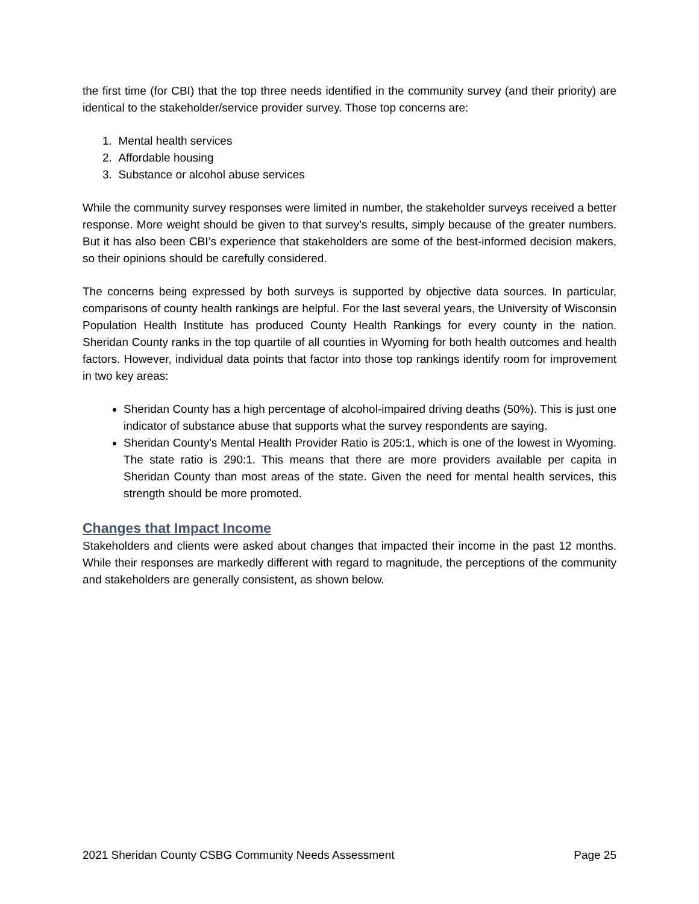the first time (for CBI) that the top three needs identified in the community survey (and their priority) are identical to the stakeholder/service provider survey. Those top concerns are:
1. Mental health services
2. Affordable housing
3. Substance or alcohol abuse services
While the community survey responses were limited in number, the stakeholder surveys received a better response. More weight should be given to that survey’s results, simply because of the greater numbers. But it has also been CBI’s experience that stakeholders are some of the best-informed decision makers, so their opinions should be carefully considered.
The concerns being expressed by both surveys is supported by objective data sources. In particular, comparisons of county health rankings are helpful. For the last several years, the University of Wisconsin Population Health Institute has produced County Health Rankings for every county in the nation. Sheridan County ranks in the top quartile of all counties in Wyoming for both health outcomes and health factors. However, individual data points that factor into those top rankings identify room for improvement in two key areas:
Sheridan County has a high percentage of alcohol-impaired driving deaths (50%). This is just one indicator of substance abuse that supports what the survey respondents are saying.
Sheridan County’s Mental Health Provider Ratio is 205:1, which is one of the lowest in Wyoming. The state ratio is 290:1. This means that there are more providers available per capita in Sheridan County than most areas of the state. Given the need for mental health services, this strength should be more promoted.
Changes that Impact Income
Stakeholders and clients were asked about changes that impacted their income in the past 12 months. While their responses are markedly different with regard to magnitude, the perceptions of the community and stakeholders are generally consistent, as shown below.
2021 Sheridan County CSBG Community Needs Assessment Page 25